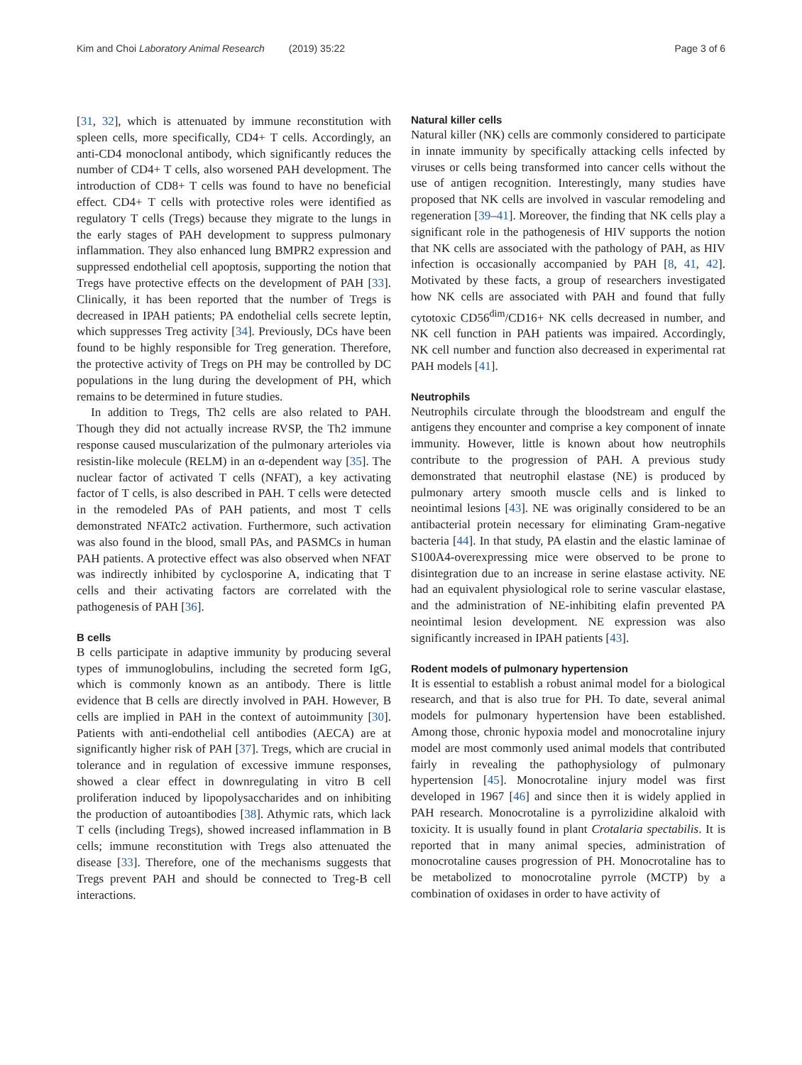Kim and Choi Laboratory Animal Research (2019) 35:22
Page 3 of 6
[31, 32], which is attenuated by immune reconstitution with spleen cells, more specifically, CD4+ T cells. Accordingly, an anti-CD4 monoclonal antibody, which significantly reduces the number of CD4+ T cells, also worsened PAH development. The introduction of CD8+ T cells was found to have no beneficial effect. CD4+ T cells with protective roles were identified as regulatory T cells (Tregs) because they migrate to the lungs in the early stages of PAH development to suppress pulmonary inflammation. They also enhanced lung BMPR2 expression and suppressed endothelial cell apoptosis, supporting the notion that Tregs have protective effects on the development of PAH [33]. Clinically, it has been reported that the number of Tregs is decreased in IPAH patients; PA endothelial cells secrete leptin, which suppresses Treg activity [34]. Previously, DCs have been found to be highly responsible for Treg generation. Therefore, the protective activity of Tregs on PH may be controlled by DC populations in the lung during the development of PH, which remains to be determined in future studies.
In addition to Tregs, Th2 cells are also related to PAH. Though they did not actually increase RVSP, the Th2 immune response caused muscularization of the pulmonary arterioles via resistin-like molecule (RELM) in an α-dependent way [35]. The nuclear factor of activated T cells (NFAT), a key activating factor of T cells, is also described in PAH. T cells were detected in the remodeled PAs of PAH patients, and most T cells demonstrated NFATc2 activation. Furthermore, such activation was also found in the blood, small PAs, and PASMCs in human PAH patients. A protective effect was also observed when NFAT was indirectly inhibited by cyclosporine A, indicating that T cells and their activating factors are correlated with the pathogenesis of PAH [36].
B cells
B cells participate in adaptive immunity by producing several types of immunoglobulins, including the secreted form IgG, which is commonly known as an antibody. There is little evidence that B cells are directly involved in PAH. However, B cells are implied in PAH in the context of autoimmunity [30]. Patients with anti-endothelial cell antibodies (AECA) are at significantly higher risk of PAH [37]. Tregs, which are crucial in tolerance and in regulation of excessive immune responses, showed a clear effect in downregulating in vitro B cell proliferation induced by lipopolysaccharides and on inhibiting the production of autoantibodies [38]. Athymic rats, which lack T cells (including Tregs), showed increased inflammation in B cells; immune reconstitution with Tregs also attenuated the disease [33]. Therefore, one of the mechanisms suggests that Tregs prevent PAH and should be connected to Treg-B cell interactions.
Natural killer cells
Natural killer (NK) cells are commonly considered to participate in innate immunity by specifically attacking cells infected by viruses or cells being transformed into cancer cells without the use of antigen recognition. Interestingly, many studies have proposed that NK cells are involved in vascular remodeling and regeneration [39–41]. Moreover, the finding that NK cells play a significant role in the pathogenesis of HIV supports the notion that NK cells are associated with the pathology of PAH, as HIV infection is occasionally accompanied by PAH [8, 41, 42]. Motivated by these facts, a group of researchers investigated how NK cells are associated with PAH and found that fully cytotoxic CD56<sup>dim</sup>/CD16+ NK cells decreased in number, and NK cell function in PAH patients was impaired. Accordingly, NK cell number and function also decreased in experimental rat PAH models [41].
Neutrophils
Neutrophils circulate through the bloodstream and engulf the antigens they encounter and comprise a key component of innate immunity. However, little is known about how neutrophils contribute to the progression of PAH. A previous study demonstrated that neutrophil elastase (NE) is produced by pulmonary artery smooth muscle cells and is linked to neointimal lesions [43]. NE was originally considered to be an antibacterial protein necessary for eliminating Gram-negative bacteria [44]. In that study, PA elastin and the elastic laminae of S100A4-overexpressing mice were observed to be prone to disintegration due to an increase in serine elastase activity. NE had an equivalent physiological role to serine vascular elastase, and the administration of NE-inhibiting elafin prevented PA neointimal lesion development. NE expression was also significantly increased in IPAH patients [43].
Rodent models of pulmonary hypertension
It is essential to establish a robust animal model for a biological research, and that is also true for PH. To date, several animal models for pulmonary hypertension have been established. Among those, chronic hypoxia model and monocrotaline injury model are most commonly used animal models that contributed fairly in revealing the pathophysiology of pulmonary hypertension [45]. Monocrotaline injury model was first developed in 1967 [46] and since then it is widely applied in PAH research. Monocrotaline is a pyrrolizidine alkaloid with toxicity. It is usually found in plant Crotalaria spectabilis. It is reported that in many animal species, administration of monocrotaline causes progression of PH. Monocrotaline has to be metabolized to monocrotaline pyrrole (MCTP) by a combination of oxidases in order to have activity of